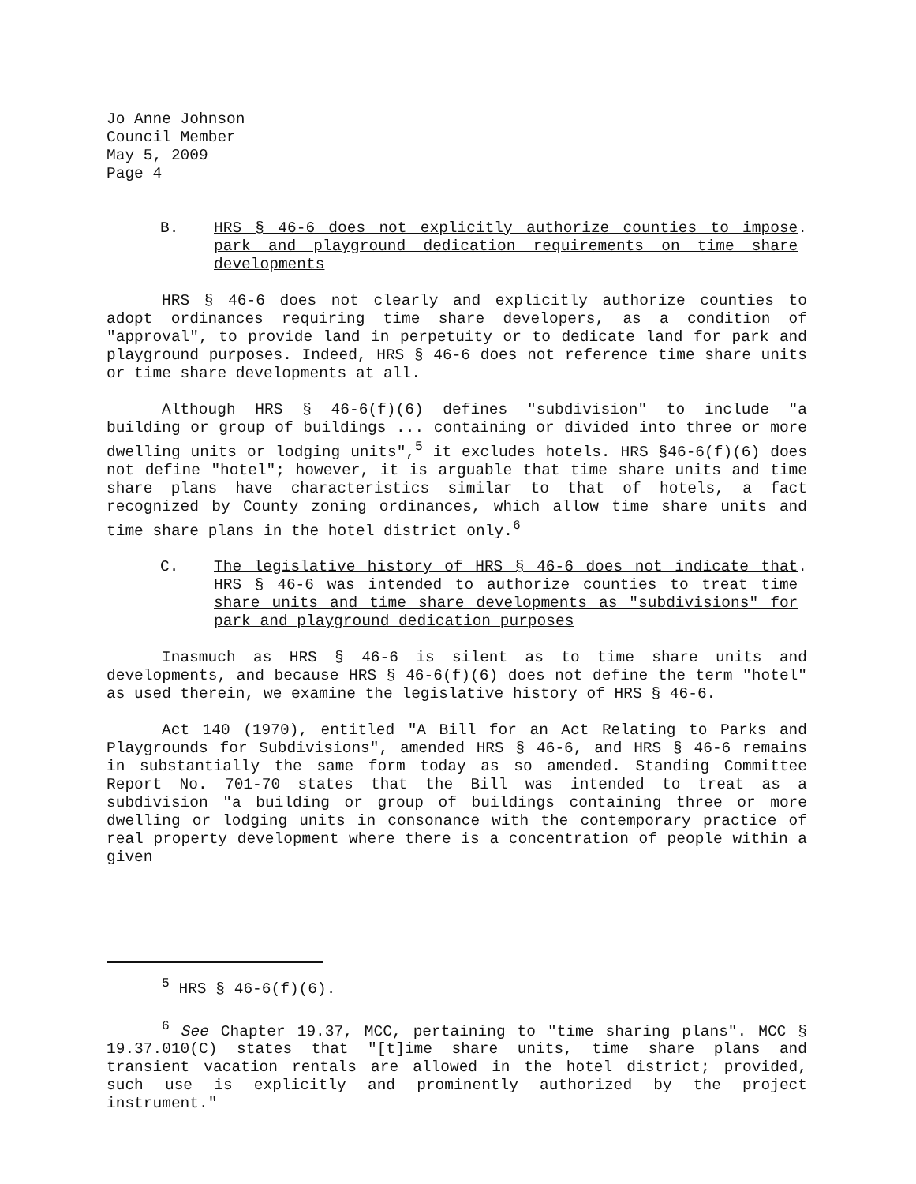Jo Anne Johnson
Council Member
May 5, 2009
Page 4
B. HRS § 46-6 does not explicitly authorize counties to impose park and playground dedication requirements on time share developments
.
HRS § 46-6 does not clearly and explicitly authorize counties to adopt ordinances requiring time share developers, as a condition of "approval", to provide land in perpetuity or to dedicate land for park and playground purposes. Indeed, HRS § 46-6 does not reference time share units or time share developments at all.
Although HRS § 46-6(f)(6) defines "subdivision" to include "a building or group of buildings ... containing or divided into three or more dwelling units or lodging units",<sup>5</sup> it excludes hotels. HRS §46-6(f)(6) does not define "hotel"; however, it is arguable that time share units and time share plans have characteristics similar to that of hotels, a fact recognized by County zoning ordinances, which allow time share units and time share plans in the hotel district only.<sup>6</sup>
C. The legislative history of HRS § 46-6 does not indicate that HRS § 46-6 was intended to authorize counties to treat time share units and time share developments as "subdivisions" for park and playground dedication purposes
.
Inasmuch as HRS § 46-6 is silent as to time share units and developments, and because HRS § 46-6(f)(6) does not define the term "hotel" as used therein, we examine the legislative history of HRS § 46-6.
Act 140 (1970), entitled "A Bill for an Act Relating to Parks and Playgrounds for Subdivisions", amended HRS § 46-6, and HRS § 46-6 remains in substantially the same form today as so amended. Standing Committee Report No. 701-70 states that the Bill was intended to treat as a subdivision "a building or group of buildings containing three or more dwelling or lodging units in consonance with the contemporary practice of real property development where there is a concentration of people within a given
<sup>5</sup> HRS § 46-6(f)(6).
<sup>6</sup> See Chapter 19.37, MCC, pertaining to "time sharing plans". MCC § 19.37.010(C) states that "[t]ime share units, time share plans and transient vacation rentals are allowed in the hotel district; provided, such use is explicitly and prominently authorized by the project instrument."